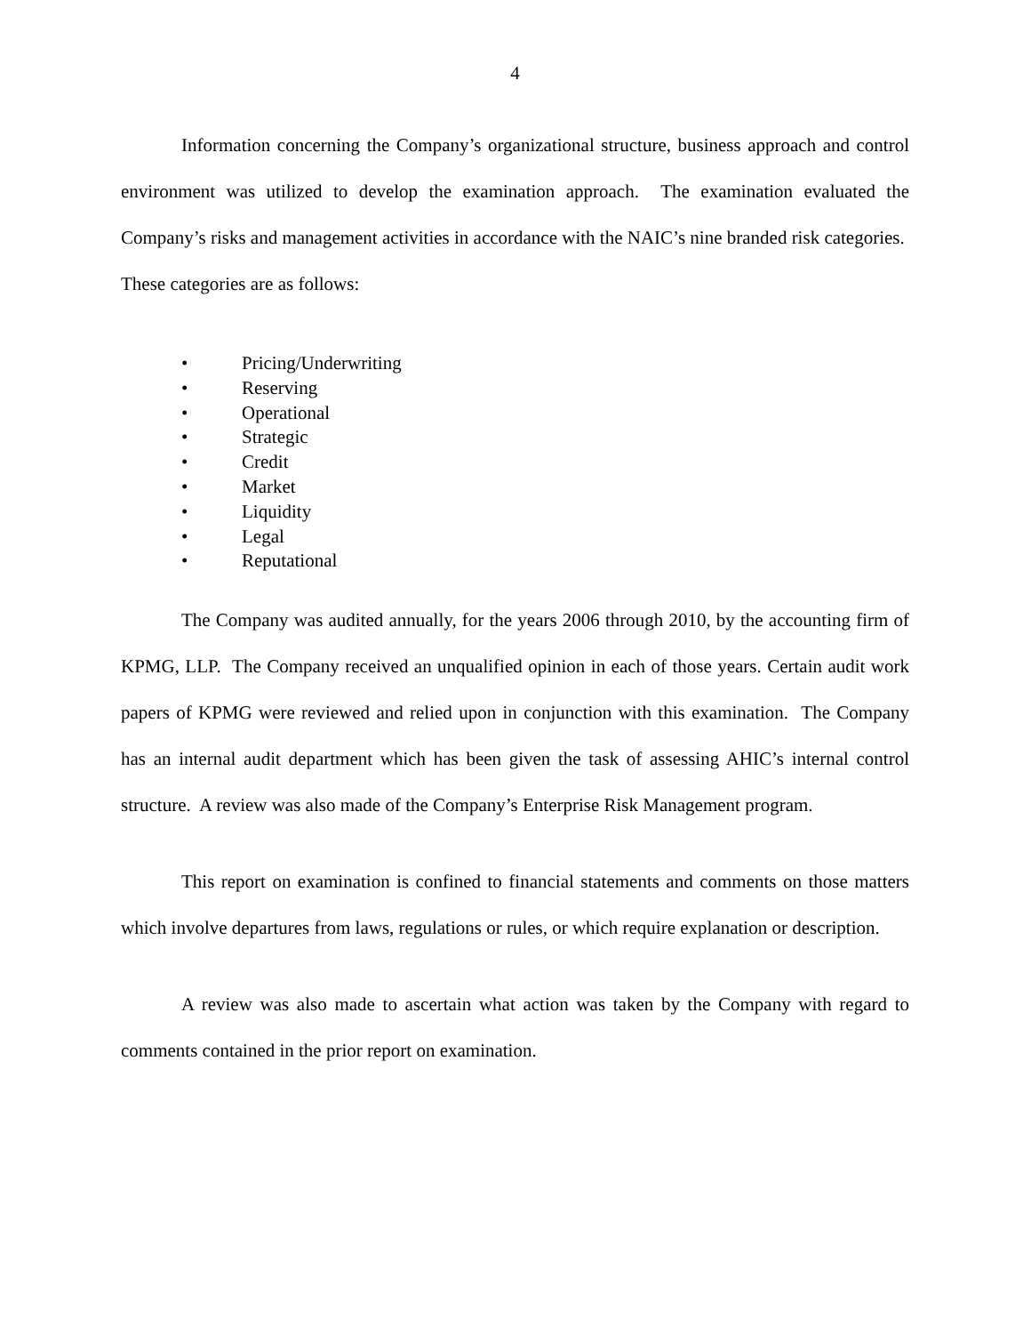4
Information concerning the Company’s organizational structure, business approach and control environment was utilized to develop the examination approach. The examination evaluated the Company’s risks and management activities in accordance with the NAIC’s nine branded risk categories. These categories are as follows:
• Pricing/Underwriting
• Reserving
• Operational
• Strategic
• Credit
• Market
• Liquidity
• Legal
• Reputational
The Company was audited annually, for the years 2006 through 2010, by the accounting firm of KPMG, LLP. The Company received an unqualified opinion in each of those years. Certain audit work papers of KPMG were reviewed and relied upon in conjunction with this examination. The Company has an internal audit department which has been given the task of assessing AHIC’s internal control structure. A review was also made of the Company’s Enterprise Risk Management program.
This report on examination is confined to financial statements and comments on those matters which involve departures from laws, regulations or rules, or which require explanation or description.
A review was also made to ascertain what action was taken by the Company with regard to comments contained in the prior report on examination.